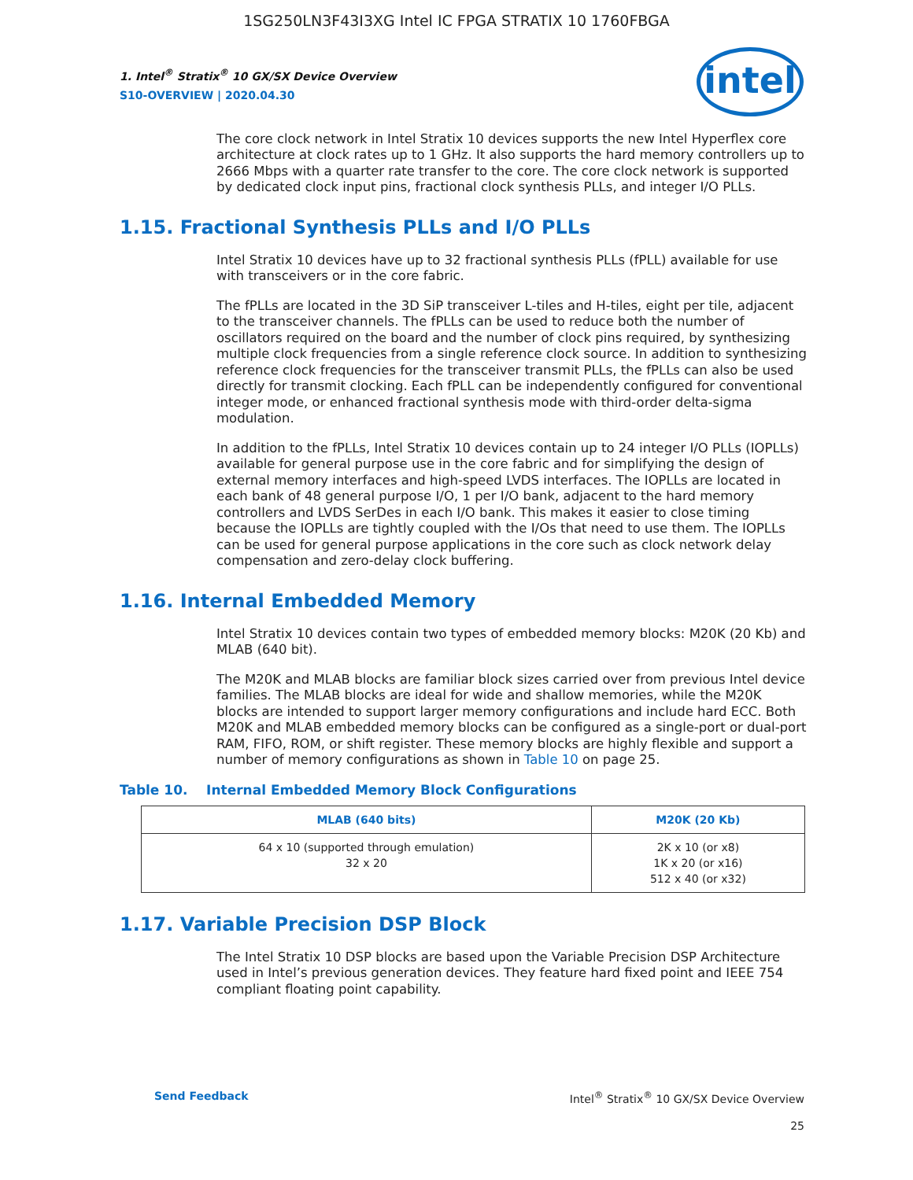1SG250LN3F43I3XG Intel IC FPGA STRATIX 10 1760FBGA
intel
1. Intel<sup>®</sup> Stratix<sup>®</sup> 10 GX/SX Device Overview
S10-OVERVIEW | 2020.04.30
The core clock network in Intel Stratix 10 devices supports the new Intel Hyperflex core architecture at clock rates up to 1 GHz. It also supports the hard memory controllers up to 2666 Mbps with a quarter rate transfer to the core. The core clock network is supported by dedicated clock input pins, fractional clock synthesis PLLs, and integer I/O PLLs.
1.15. Fractional Synthesis PLLs and I/O PLLs
Intel Stratix 10 devices have up to 32 fractional synthesis PLLs (fPLL) available for use with transceivers or in the core fabric.
The fPLLs are located in the 3D SiP transceiver L-tiles and H-tiles, eight per tile, adjacent to the transceiver channels. The fPLLs can be used to reduce both the number of oscillators required on the board and the number of clock pins required, by synthesizing multiple clock frequencies from a single reference clock source. In addition to synthesizing reference clock frequencies for the transceiver transmit PLLs, the fPLLs can also be used directly for transmit clocking. Each fPLL can be independently configured for conventional integer mode, or enhanced fractional synthesis mode with third-order delta-sigma modulation.
In addition to the fPLLs, Intel Stratix 10 devices contain up to 24 integer I/O PLLs (IOPLLs) available for general purpose use in the core fabric and for simplifying the design of external memory interfaces and high-speed LVDS interfaces. The IOPLLs are located in each bank of 48 general purpose I/O, 1 per I/O bank, adjacent to the hard memory controllers and LVDS SerDes in each I/O bank. This makes it easier to close timing because the IOPLLs are tightly coupled with the I/Os that need to use them. The IOPLLs can be used for general purpose applications in the core such as clock network delay compensation and zero-delay clock buffering.
1.16. Internal Embedded Memory
Intel Stratix 10 devices contain two types of embedded memory blocks: M20K (20 Kb) and MLAB (640 bit).
The M20K and MLAB blocks are familiar block sizes carried over from previous Intel device families. The MLAB blocks are ideal for wide and shallow memories, while the M20K blocks are intended to support larger memory configurations and include hard ECC. Both M20K and MLAB embedded memory blocks can be configured as a single-port or dual-port RAM, FIFO, ROM, or shift register. These memory blocks are highly flexible and support a number of memory configurations as shown in Table 10 on page 25.
Table 10. Internal Embedded Memory Block Configurations
| MLAB (640 bits) | M20K (20 Kb) |
| --- | --- |
| 64 x 10 (supported through emulation) 32 x 20 | 2K x 10 (or x8) 1K x 20 (or x16) 512 x 40 (or x32) |
1.17. Variable Precision DSP Block
The Intel Stratix 10 DSP blocks are based upon the Variable Precision DSP Architecture used in Intel’s previous generation devices. They feature hard fixed point and IEEE 754 compliant floating point capability.
Send Feedback Intel<sup>®</sup> Stratix<sup>®</sup> 10 GX/SX Device Overview
25